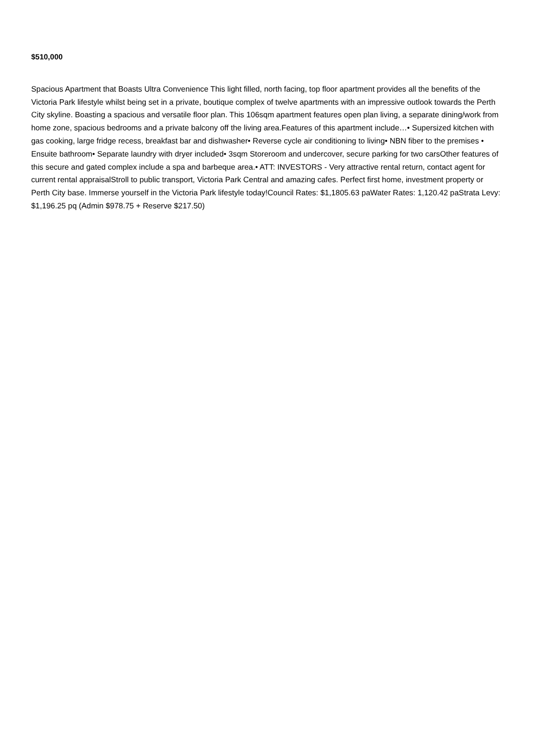$510,000
Spacious Apartment that Boasts Ultra Convenience This light filled, north facing, top floor apartment provides all the benefits of the Victoria Park lifestyle whilst being set in a private, boutique complex of twelve apartments with an impressive outlook towards the Perth City skyline. Boasting a spacious and versatile floor plan. This 106sqm apartment features open plan living, a separate dining/work from home zone, spacious bedrooms and a private balcony off the living area.Features of this apartment include…• Supersized kitchen with gas cooking, large fridge recess, breakfast bar and dishwasher• Reverse cycle air conditioning to living• NBN fiber to the premises • Ensuite bathroom• Separate laundry with dryer included• 3sqm Storeroom and undercover, secure parking for two carsOther features of this secure and gated complex include a spa and barbeque area.• ATT: INVESTORS - Very attractive rental return, contact agent for current rental appraisalStroll to public transport, Victoria Park Central and amazing cafes. Perfect first home, investment property or Perth City base. Immerse yourself in the Victoria Park lifestyle today!Council Rates: $1,1805.63 paWater Rates: 1,120.42 paStrata Levy: $1,196.25 pq (Admin $978.75 + Reserve $217.50)